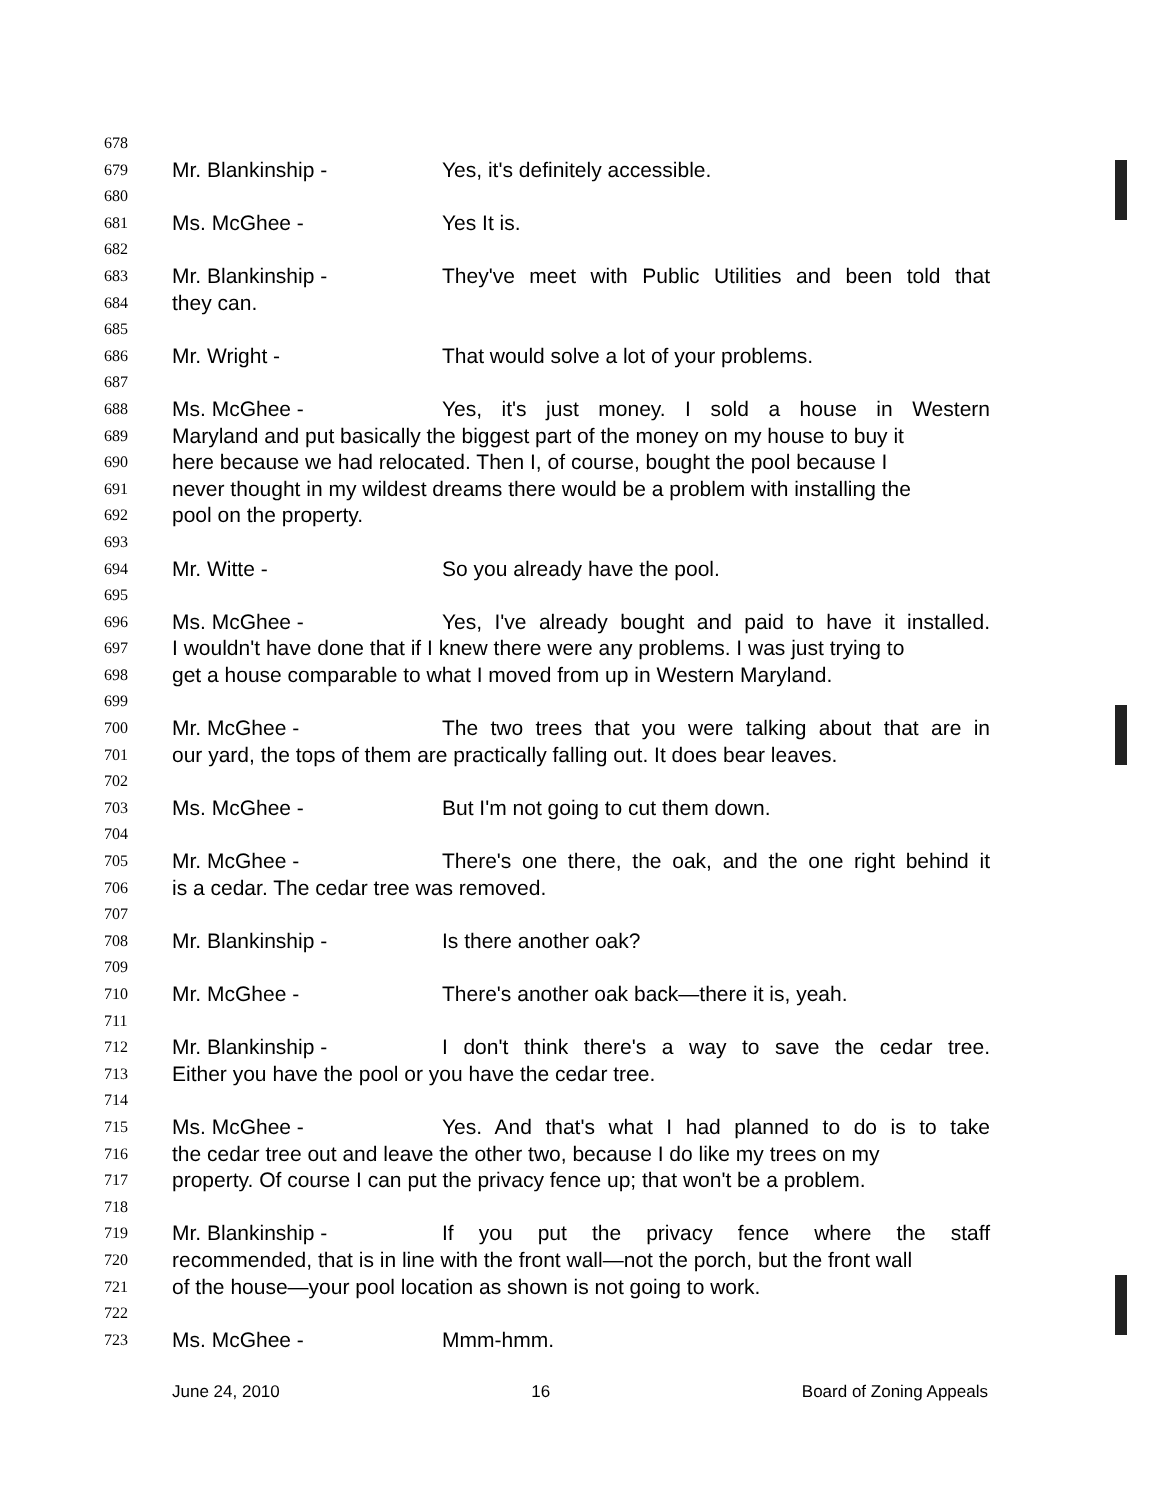678
679 Mr. Blankinship - Yes, it's definitely accessible.
680
681 Ms. McGhee - Yes It is.
682
683 Mr. Blankinship - They've meet with Public Utilities and been told that
684 they can.
685
686 Mr. Wright - That would solve a lot of your problems.
687
688 Ms. McGhee - Yes, it's just money. I sold a house in Western
689 Maryland and put basically the biggest part of the money on my house to buy it
690 here because we had relocated. Then I, of course, bought the pool because I
691 never thought in my wildest dreams there would be a problem with installing the
692 pool on the property.
693
694 Mr. Witte - So you already have the pool.
695
696 Ms. McGhee - Yes, I've already bought and paid to have it installed.
697 I wouldn't have done that if I knew there were any problems. I was just trying to
698 get a house comparable to what I moved from up in Western Maryland.
699
700 Mr. McGhee - The two trees that you were talking about that are in
701 our yard, the tops of them are practically falling out. It does bear leaves.
702
703 Ms. McGhee - But I'm not going to cut them down.
704
705 Mr. McGhee - There's one there, the oak, and the one right behind it
706 is a cedar. The cedar tree was removed.
707
708 Mr. Blankinship - Is there another oak?
709
710 Mr. McGhee - There's another oak back—there it is, yeah.
711
712 Mr. Blankinship - I don't think there's a way to save the cedar tree.
713 Either you have the pool or you have the cedar tree.
714
715 Ms. McGhee - Yes. And that's what I had planned to do is to take
716 the cedar tree out and leave the other two, because I do like my trees on my
717 property. Of course I can put the privacy fence up; that won't be a problem.
718
719 Mr. Blankinship - If you put the privacy fence where the staff
720 recommended, that is in line with the front wall—not the porch, but the front wall
721 of the house—your pool location as shown is not going to work.
722
723 Ms. McGhee - Mmm-hmm.
June 24, 2010 16 Board of Zoning Appeals